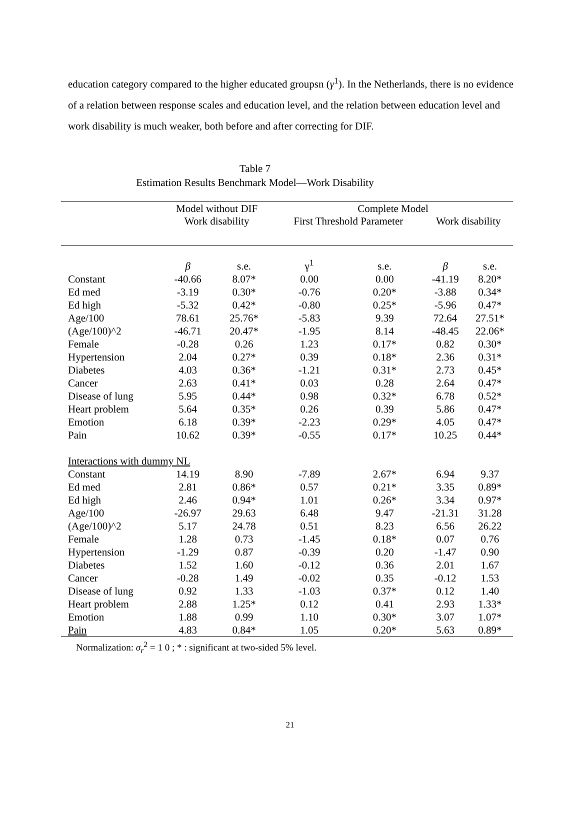education category compared to the higher educated groupsn (γ<sup>1</sup>). In the Netherlands, there is no evidence of a relation between response scales and education level, and the relation between education level and work disability is much weaker, both before and after correcting for DIF.
Table 7
Estimation Results Benchmark Model—Work Disability
| | Model without DIF | | Complete Model | | | |
| --- | --- | --- | --- | --- | --- | --- |
| | Work disability | | First Threshold Parameter | | Work disability | |
| | β | s.e. | γ<sup>1</sup> | s.e. | β | s.e. |
| Constant | -40.66 | 8.07* | 0.00 | 0.00 | -41.19 | 8.20* |
| Ed med | -3.19 | 0.30* | -0.76 | 0.20* | -3.88 | 0.34* |
| Ed high | -5.32 | 0.42* | -0.80 | 0.25* | -5.96 | 0.47* |
| Age/100 | 78.61 | 25.76* | -5.83 | 9.39 | 72.64 | 27.51* |
| (Age/100)^2 | -46.71 | 20.47* | -1.95 | 8.14 | -48.45 | 22.06* |
| Female | -0.28 | 0.26 | 1.23 | 0.17* | 0.82 | 0.30* |
| Hypertension | 2.04 | 0.27* | 0.39 | 0.18* | 2.36 | 0.31* |
| Diabetes | 4.03 | 0.36* | -1.21 | 0.31* | 2.73 | 0.45* |
| Cancer | 2.63 | 0.41* | 0.03 | 0.28 | 2.64 | 0.47* |
| Disease of lung | 5.95 | 0.44* | 0.98 | 0.32* | 6.78 | 0.52* |
| Heart problem | 5.64 | 0.35* | 0.26 | 0.39 | 5.86 | 0.47* |
| Emotion | 6.18 | 0.39* | -2.23 | 0.29* | 4.05 | 0.47* |
| Pain | 10.62 | 0.39* | -0.55 | 0.17* | 10.25 | 0.44* |
| Interactions with dummy NL | | | | | | |
| Constant | 14.19 | 8.90 | -7.89 | 2.67* | 6.94 | 9.37 |
| Ed med | 2.81 | 0.86* | 0.57 | 0.21* | 3.35 | 0.89* |
| Ed high | 2.46 | 0.94* | 1.01 | 0.26* | 3.34 | 0.97* |
| Age/100 | -26.97 | 29.63 | 6.48 | 9.47 | -21.31 | 31.28 |
| (Age/100)^2 | 5.17 | 24.78 | 0.51 | 8.23 | 6.56 | 26.22 |
| Female | 1.28 | 0.73 | -1.45 | 0.18* | 0.07 | 0.76 |
| Hypertension | -1.29 | 0.87 | -0.39 | 0.20 | -1.47 | 0.90 |
| Diabetes | 1.52 | 1.60 | -0.12 | 0.36 | 2.01 | 1.67 |
| Cancer | -0.28 | 1.49 | -0.02 | 0.35 | -0.12 | 1.53 |
| Disease of lung | 0.92 | 1.33 | -1.03 | 0.37* | 0.12 | 1.40 |
| Heart problem | 2.88 | 1.25* | 0.12 | 0.41 | 2.93 | 1.33* |
| Emotion | 1.88 | 0.99 | 1.10 | 0.30* | 3.07 | 1.07* |
| Pain | 4.83 | 0.84* | 1.05 | 0.20* | 5.63 | 0.89* |
Normalization: σ<sub>r</sub><sup>2</sup> = 1 0 ; * : significant at two-sided 5% level.
21